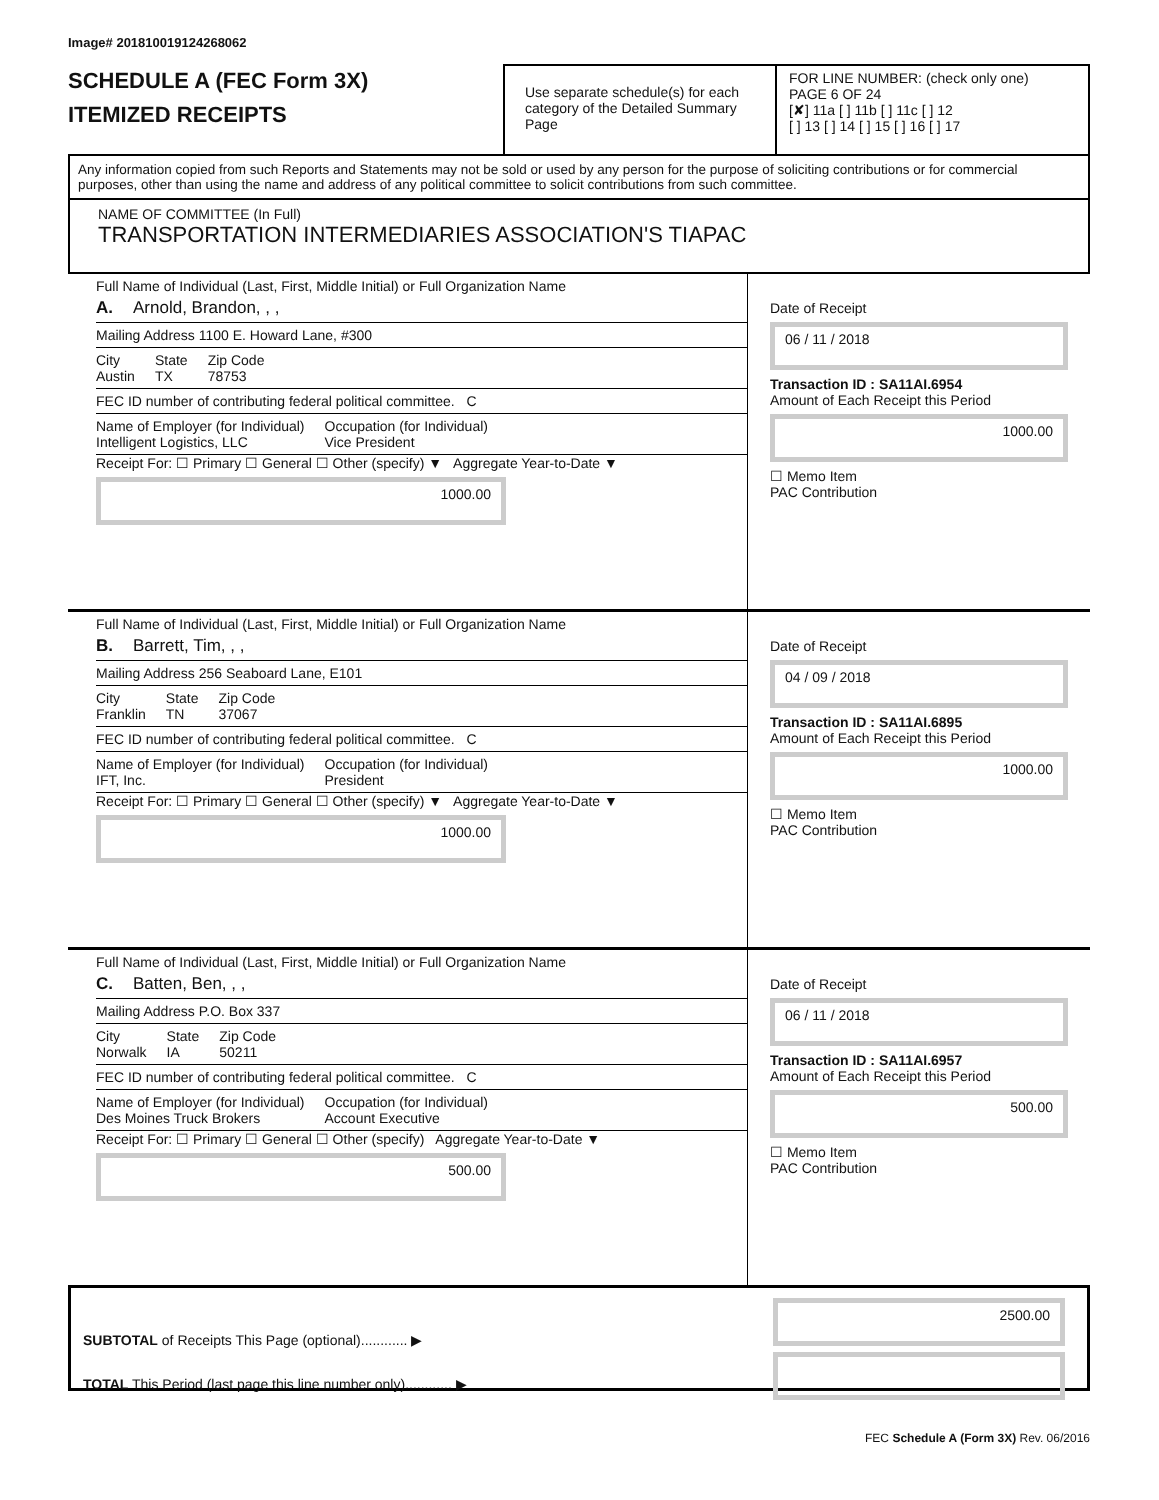Image# 201810019124268062
SCHEDULE A (FEC Form 3X)
ITEMIZED RECEIPTS
Use separate schedule(s) for each category of the Detailed Summary Page
FOR LINE NUMBER: (check only one) PAGE 6 OF 24
[✘] 11a [ ] 11b [ ] 11c [ ] 12
[ ] 13 [ ] 14 [ ] 15 [ ] 16 [ ] 17
Any information copied from such Reports and Statements may not be sold or used by any person for the purpose of soliciting contributions or for commercial purposes, other than using the name and address of any political committee to solicit contributions from such committee.
NAME OF COMMITTEE (In Full)
TRANSPORTATION INTERMEDIARIES ASSOCIATION'S TIAPAC
Full Name of Individual (Last, First, Middle Initial) or Full Organization Name
A. Arnold, Brandon, , ,
Mailing Address 1100 E. Howard Lane, #300
City
Austin State
TX Zip Code
78753
FEC ID number of contributing federal political committee. C
Name of Employer (for Individual)
Intelligent Logistics, LLC Occupation (for Individual)
Vice President
Receipt For: ☐ Primary ☐ General ☐ Other (specify) ▼ Aggregate Year-to-Date ▼
1000.00
Date of Receipt
06 / 11 / 2018
Transaction ID : SA11AI.6954
Amount of Each Receipt this Period
1000.00
☐ Memo Item
PAC Contribution
Full Name of Individual (Last, First, Middle Initial) or Full Organization Name
B. Barrett, Tim, , ,
Mailing Address 256 Seaboard Lane, E101
City
Franklin State
TN Zip Code
37067
FEC ID number of contributing federal political committee. C
Name of Employer (for Individual)
IFT, Inc. Occupation (for Individual)
President
Receipt For: ☐ Primary ☐ General ☐ Other (specify) ▼ Aggregate Year-to-Date ▼
1000.00
Date of Receipt
04 / 09 / 2018
Transaction ID : SA11AI.6895
Amount of Each Receipt this Period
1000.00
☐ Memo Item
PAC Contribution
Full Name of Individual (Last, First, Middle Initial) or Full Organization Name
C. Batten, Ben, , ,
Mailing Address P.O. Box 337
City
Norwalk State
IA Zip Code
50211
FEC ID number of contributing federal political committee. C
Name of Employer (for Individual)
Des Moines Truck Brokers Occupation (for Individual)
Account Executive
Receipt For: ☐ Primary ☐ General ☐ Other (specify) Aggregate Year-to-Date ▼
500.00
Date of Receipt
06 / 11 / 2018
Transaction ID : SA11AI.6957
Amount of Each Receipt this Period
500.00
☐ Memo Item
PAC Contribution
SUBTOTAL of Receipts This Page (optional)............ ▶
TOTAL This Period (last page this line number only)............ ▶
2500.00
FEC Schedule A (Form 3X) Rev. 06/2016